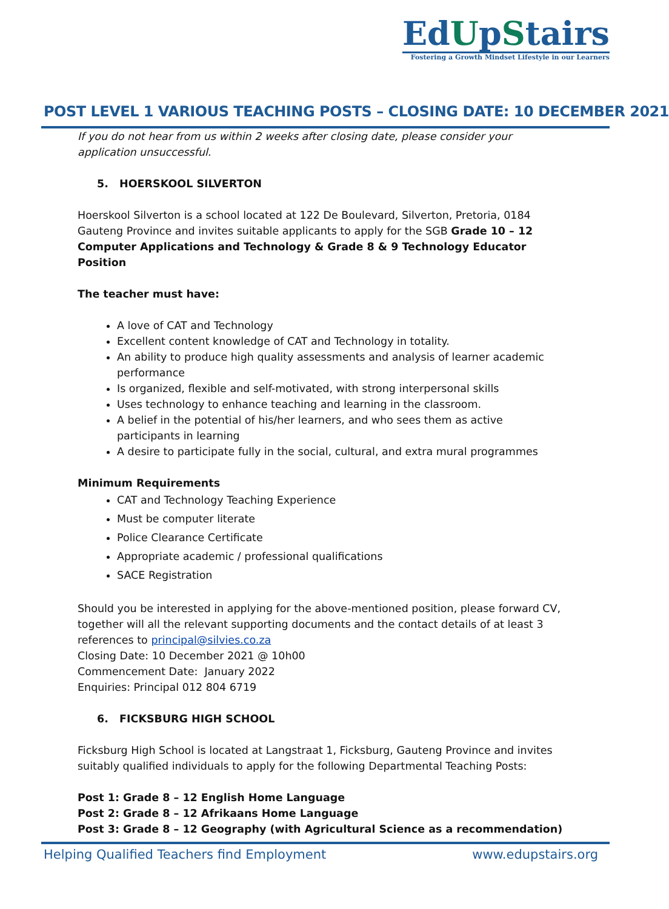EdUpStairs
Fostering a Growth Mindset Lifestyle in our Learners
POST LEVEL 1 VARIOUS TEACHING POSTS – CLOSING DATE: 10 DECEMBER 2021
If you do not hear from us within 2 weeks after closing date, please consider your application unsuccessful.
5. HOERSKOOL SILVERTON
Hoerskool Silverton is a school located at 122 De Boulevard, Silverton, Pretoria, 0184 Gauteng Province and invites suitable applicants to apply for the SGB Grade 10 – 12 Computer Applications and Technology & Grade 8 & 9 Technology Educator Position
The teacher must have:
A love of CAT and Technology
Excellent content knowledge of CAT and Technology in totality.
An ability to produce high quality assessments and analysis of learner academic performance
Is organized, flexible and self-motivated, with strong interpersonal skills
Uses technology to enhance teaching and learning in the classroom.
A belief in the potential of his/her learners, and who sees them as active participants in learning
A desire to participate fully in the social, cultural, and extra mural programmes
Minimum Requirements
CAT and Technology Teaching Experience
Must be computer literate
Police Clearance Certificate
Appropriate academic / professional qualifications
SACE Registration
Should you be interested in applying for the above-mentioned position, please forward CV, together will all the relevant supporting documents and the contact details of at least 3 references to principal@silvies.co.za
Closing Date: 10 December 2021 @ 10h00
Commencement Date: January 2022
Enquiries: Principal 012 804 6719
6. FICKSBURG HIGH SCHOOL
Ficksburg High School is located at Langstraat 1, Ficksburg, Gauteng Province and invites suitably qualified individuals to apply for the following Departmental Teaching Posts:
Post 1: Grade 8 – 12 English Home Language
Post 2: Grade 8 – 12 Afrikaans Home Language
Post 3: Grade 8 – 12 Geography (with Agricultural Science as a recommendation)
Helping Qualified Teachers find Employment www.edupstairs.org